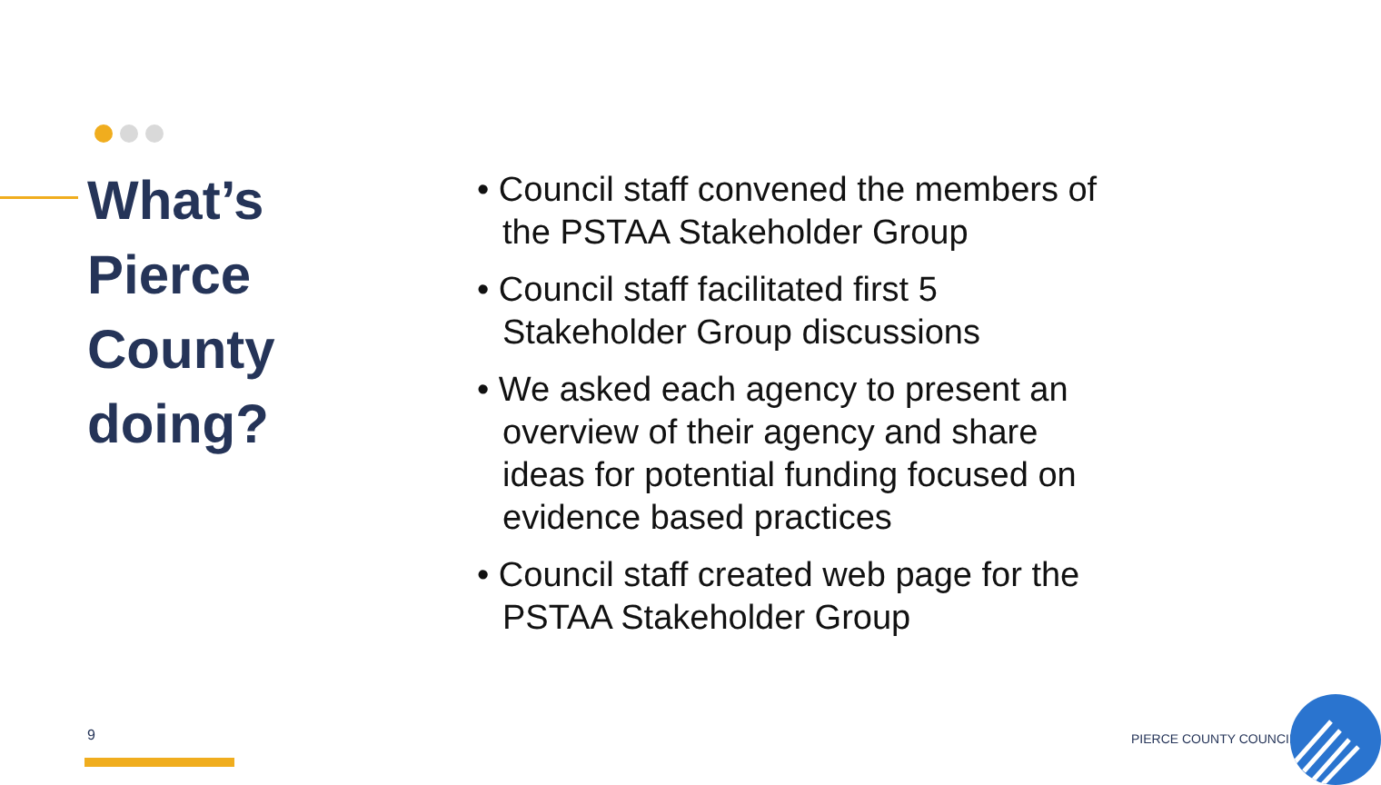What’s Pierce County doing?
• Council staff convened the members of the PSTAA Stakeholder Group
• Council staff facilitated first 5 Stakeholder Group discussions
• We asked each agency to present an overview of their agency and share ideas for potential funding focused on evidence based practices
• Council staff created web page for the PSTAA Stakeholder Group
9 PIERCE COUNTY COUNCIL